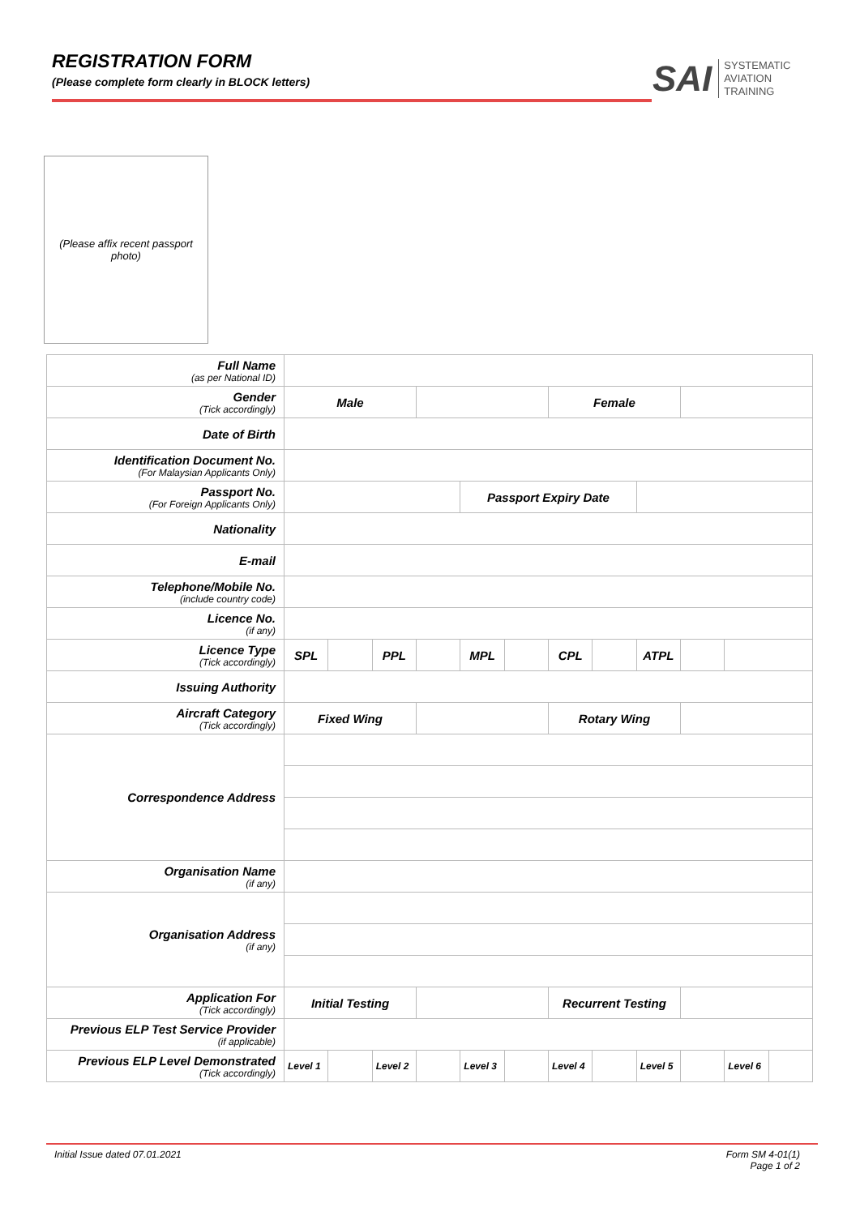REGISTRATION FORM
(Please complete form clearly in BLOCK letters)
SAI SYSTEMATIC
AVIATION
TRAINING
(Please affix recent passport photo)
| Full Name (as per National ID) | | | | | | | | | | | | |
| Gender (Tick accordingly) | Male | | | | | | Female | | | | | |
| Date of Birth | | | | | | | | | | | | |
| Identification Document No. (For Malaysian Applicants Only) | | | | | | | | | | | | |
| Passport No. (For Foreign Applicants Only) | | | | | Passport Expiry Date | | | | | | | |
| Nationality | | | | | | | | | | | | |
| E-mail | | | | | | | | | | | | |
| Telephone/Mobile No. (include country code) | | | | | | | | | | | | |
| Licence No. (if any) | | | | | | | | | | | | |
| Licence Type (Tick accordingly) | SPL | | PPL | | MPL | | CPL | | ATPL | | | |
| Issuing Authority | | | | | | | | | | | | |
| Aircraft Category (Tick accordingly) | Fixed Wing | | | | | | Rotary Wing | | | | | |
| Correspondence Address | | | | | | | | | | | | |
| Organisation Name (if any) | | | | | | | | | | | | |
| Organisation Address (if any) | | | | | | | | | | | | |
| Application For (Tick accordingly) | Initial Testing | | | | | | Recurrent Testing | | | | | |
| Previous ELP Test Service Provider (if applicable) | | | | | | | | | | | | |
| Previous ELP Level Demonstrated (Tick accordingly) | Level 1 | | Level 2 | | Level 3 | | Level 4 | | Level 5 | | Level 6 | |
Initial Issue dated 07.01.2021 Form SM 4-01(1)
Page 1 of 2